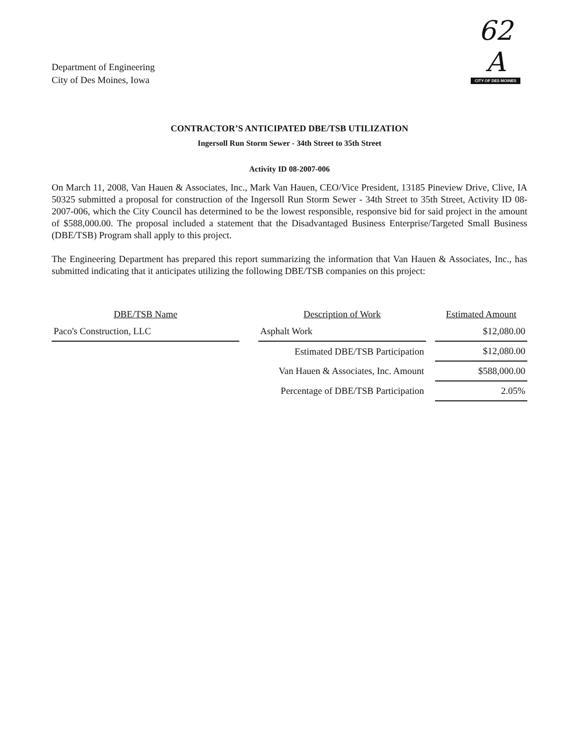Department of Engineering
City of Des Moines, Iowa
62 A
CITY OF DES MOINES
CONTRACTOR’S ANTICIPATED DBE/TSB UTILIZATION
Ingersoll Run Storm Sewer - 34th Street to 35th Street
Activity ID 08-2007-006
On March 11, 2008, Van Hauen & Associates, Inc., Mark Van Hauen, CEO/Vice President, 13185 Pineview Drive, Clive, IA 50325 submitted a proposal for construction of the Ingersoll Run Storm Sewer - 34th Street to 35th Street, Activity ID 08-2007-006, which the City Council has determined to be the lowest responsible, responsive bid for said project in the amount of $588,000.00. The proposal included a statement that the Disadvantaged Business Enterprise/Targeted Small Business (DBE/TSB) Program shall apply to this project.
The Engineering Department has prepared this report summarizing the information that Van Hauen & Associates, Inc., has submitted indicating that it anticipates utilizing the following DBE/TSB companies on this project:
| DBE/TSB Name | | Description of Work | | Estimated Amount |
| --- | --- | --- | --- | --- |
| Paco's Construction, LLC | | Asphalt Work | | $12,080.00 |
| | | Estimated DBE/TSB Participation | | $12,080.00 |
| | | Van Hauen & Associates, Inc. Amount | | $588,000.00 |
| | | Percentage of DBE/TSB Participation | | 2.05% |